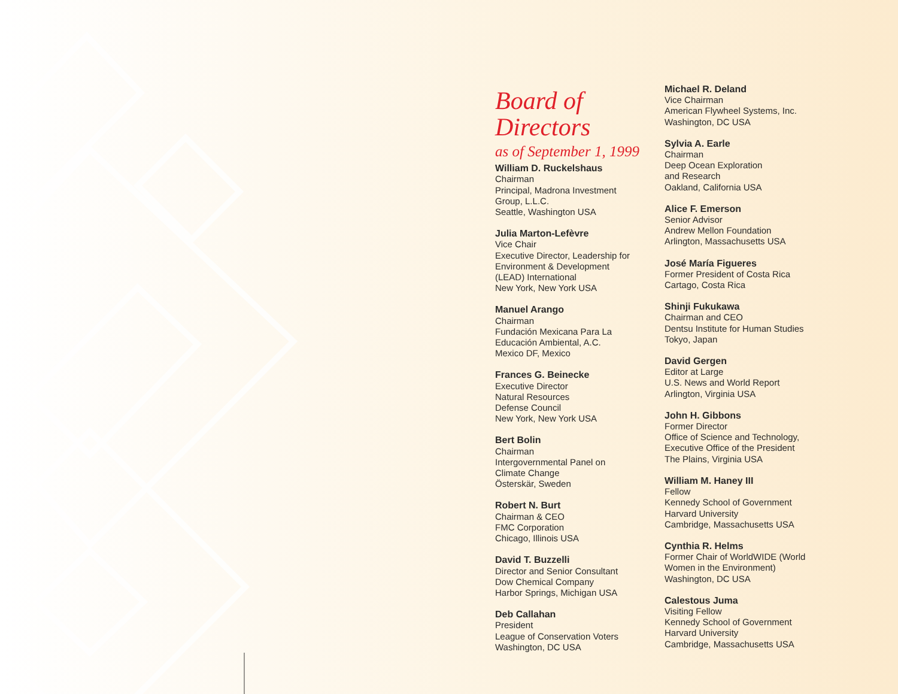Board of
Directors
as of September 1, 1999
William D. Ruckelshaus
Chairman
Principal, Madrona Investment
Group, L.L.C.
Seattle, Washington USA
Julia Marton-Lefèvre
Vice Chair
Executive Director, Leadership for
Environment & Development
(LEAD) International
New York, New York USA
Manuel Arango
Chairman
Fundación Mexicana Para La
Educación Ambiental, A.C.
Mexico DF, Mexico
Frances G. Beinecke
Executive Director
Natural Resources
Defense Council
New York, New York USA
Bert Bolin
Chairman
Intergovernmental Panel on
Climate Change
Österskär, Sweden
Robert N. Burt
Chairman & CEO
FMC Corporation
Chicago, Illinois USA
David T. Buzzelli
Director and Senior Consultant
Dow Chemical Company
Harbor Springs, Michigan USA
Deb Callahan
President
League of Conservation Voters
Washington, DC USA
Michael R. Deland
Vice Chairman
American Flywheel Systems, Inc.
Washington, DC USA
Sylvia A. Earle
Chairman
Deep Ocean Exploration
and Research
Oakland, California USA
Alice F. Emerson
Senior Advisor
Andrew Mellon Foundation
Arlington, Massachusetts USA
José María Figueres
Former President of Costa Rica
Cartago, Costa Rica
Shinji Fukukawa
Chairman and CEO
Dentsu Institute for Human Studies
Tokyo, Japan
David Gergen
Editor at Large
U.S. News and World Report
Arlington, Virginia USA
John H. Gibbons
Former Director
Office of Science and Technology,
Executive Office of the President
The Plains, Virginia USA
William M. Haney III
Fellow
Kennedy School of Government
Harvard University
Cambridge, Massachusetts USA
Cynthia R. Helms
Former Chair of WorldWIDE (World
Women in the Environment)
Washington, DC USA
Calestous Juma
Visiting Fellow
Kennedy School of Government
Harvard University
Cambridge, Massachusetts USA